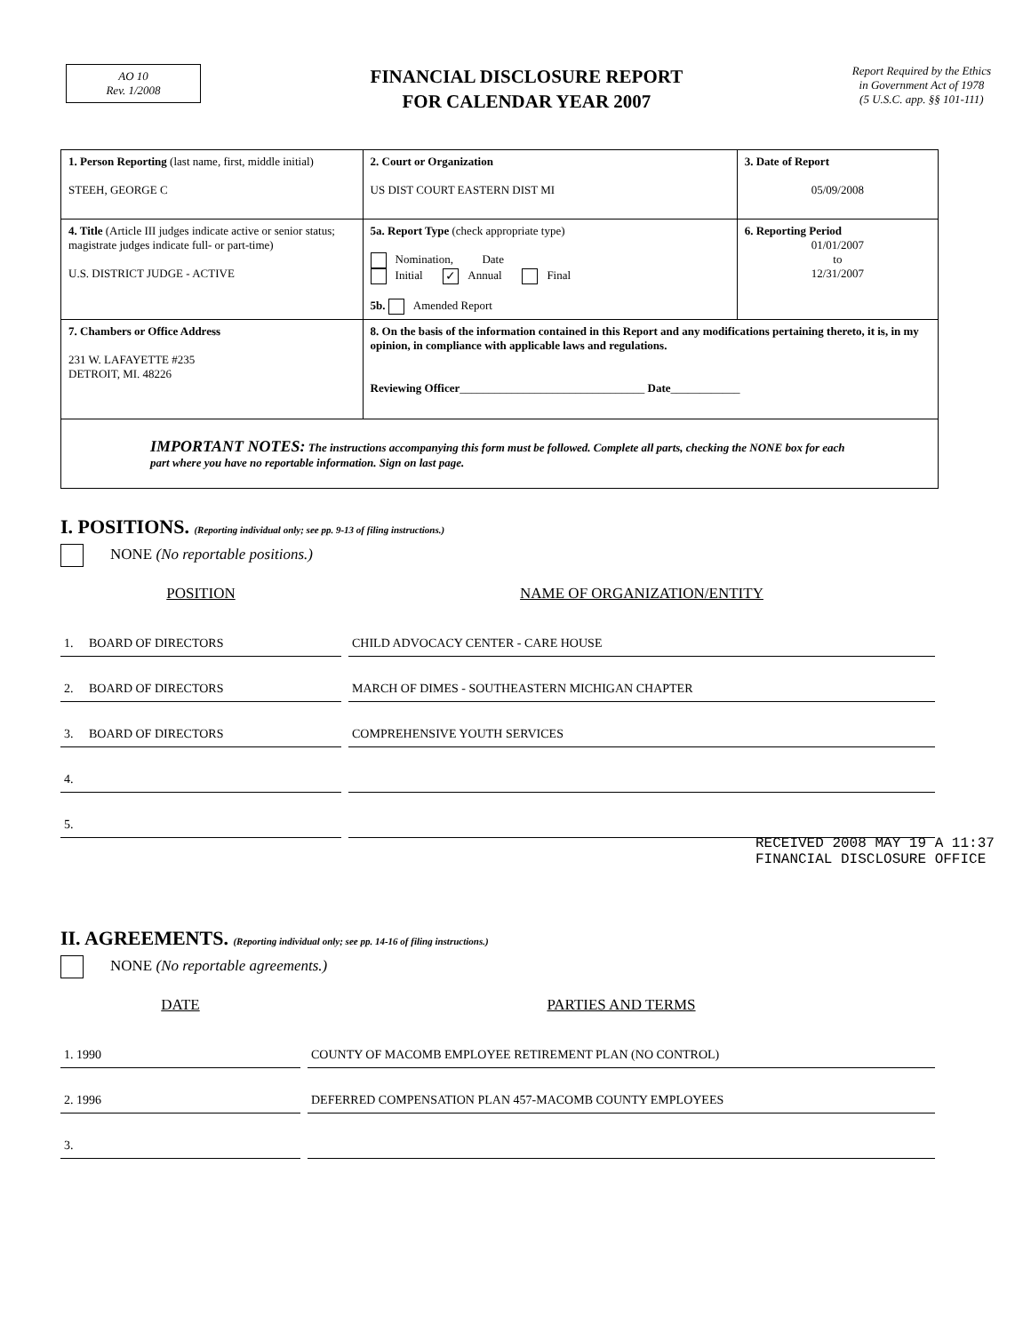AO 10
Rev. 1/2008
FINANCIAL DISCLOSURE REPORT
FOR CALENDAR YEAR 2007
Report Required by the Ethics
in Government Act of 1978
(5 U.S.C. app. §§ 101-111)
| 1. Person Reporting (last name, first, middle initial) STEEH, GEORGE C | 2. Court or Organization US DIST COURT EASTERN DIST MI | 3. Date of Report 05/09/2008 |
| 4. Title (Article III judges indicate active or senior status; magistrate judges indicate full- or part-time) U.S. DISTRICT JUDGE - ACTIVE | 5a. Report Type (check appropriate type) Nomination, Date Initial ✓ Annual Final 5b. Amended Report | 6. Reporting Period 01/01/2007 to 12/31/2007 |
| 7. Chambers or Office Address 231 W. LAFAYETTE #235 DETROIT, MI. 48226 | 8. On the basis of the information contained in this Report and any modifications pertaining thereto, it is, in my opinion, in compliance with applicable laws and regulations. Reviewing Officer ________________________________ Date ____________ | |
| IMPORTANT NOTES: The instructions accompanying this form must be followed. Complete all parts, checking the NONE box for each part where you have no reportable information. Sign on last page. | | |
I. POSITIONS. (Reporting individual only; see pp. 9-13 of filing instructions.)
NONE (No reportable positions.)
| POSITION | NAME OF ORGANIZATION/ENTITY |
| --- | --- |
| 1. BOARD OF DIRECTORS | CHILD ADVOCACY CENTER - CARE HOUSE |
| 2. BOARD OF DIRECTORS | MARCH OF DIMES - SOUTHEASTERN MICHIGAN CHAPTER |
| 3. BOARD OF DIRECTORS | COMPREHENSIVE YOUTH SERVICES |
| 4. | |
| 5. | |
II. AGREEMENTS. (Reporting individual only; see pp. 14-16 of filing instructions.)
NONE (No reportable agreements.)
| DATE | PARTIES AND TERMS |
| --- | --- |
| 1. 1990 | COUNTY OF MACOMB EMPLOYEE RETIREMENT PLAN (NO CONTROL) |
| 2. 1996 | DEFERRED COMPENSATION PLAN 457-MACOMB COUNTY EMPLOYEES |
| 3. | |
RECEIVED 2008 MAY 19 A 11:37 FINANCIAL DISCLOSURE OFFICE